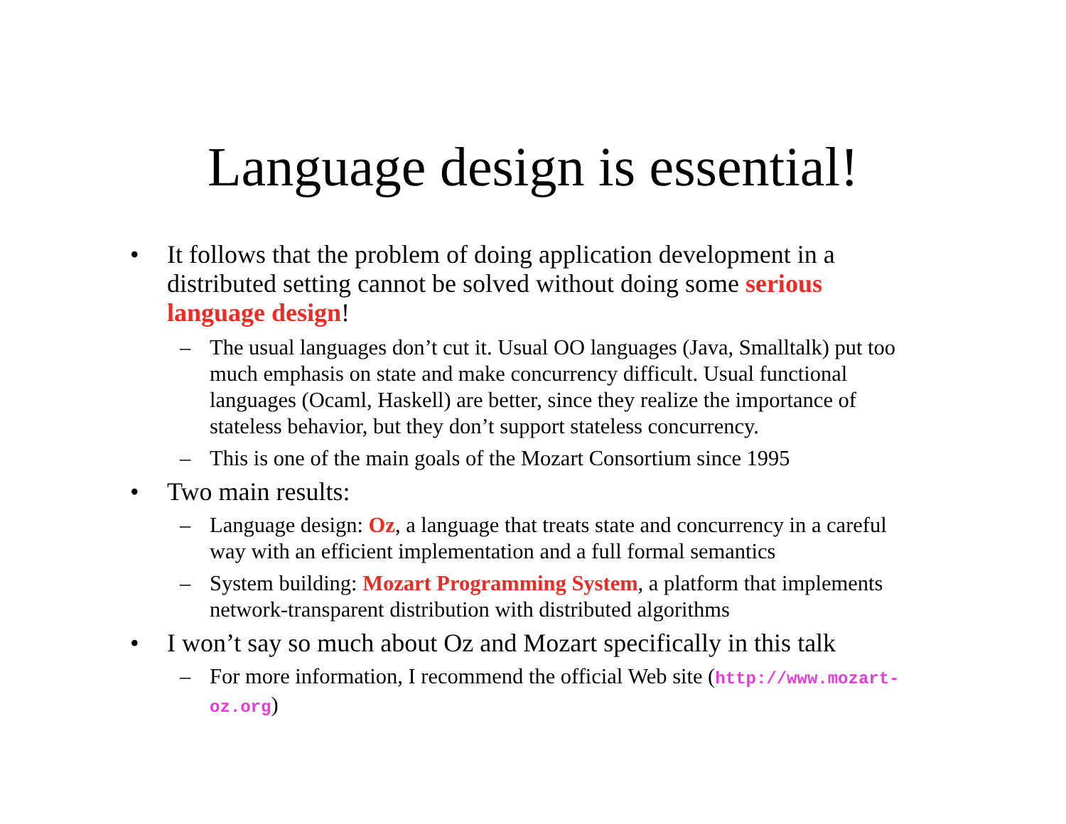Language design is essential!
• It follows that the problem of doing application development in a distributed setting cannot be solved without doing some serious language design!
– The usual languages don’t cut it. Usual OO languages (Java, Smalltalk) put too much emphasis on state and make concurrency difficult. Usual functional languages (Ocaml, Haskell) are better, since they realize the importance of stateless behavior, but they don’t support stateless concurrency.
– This is one of the main goals of the Mozart Consortium since 1995
• Two main results:
– Language design: Oz, a language that treats state and concurrency in a careful way with an efficient implementation and a full formal semantics
– System building: Mozart Programming System, a platform that implements network-transparent distribution with distributed algorithms
• I won’t say so much about Oz and Mozart specifically in this talk
– For more information, I recommend the official Web site (http://www.mozart-oz.org)